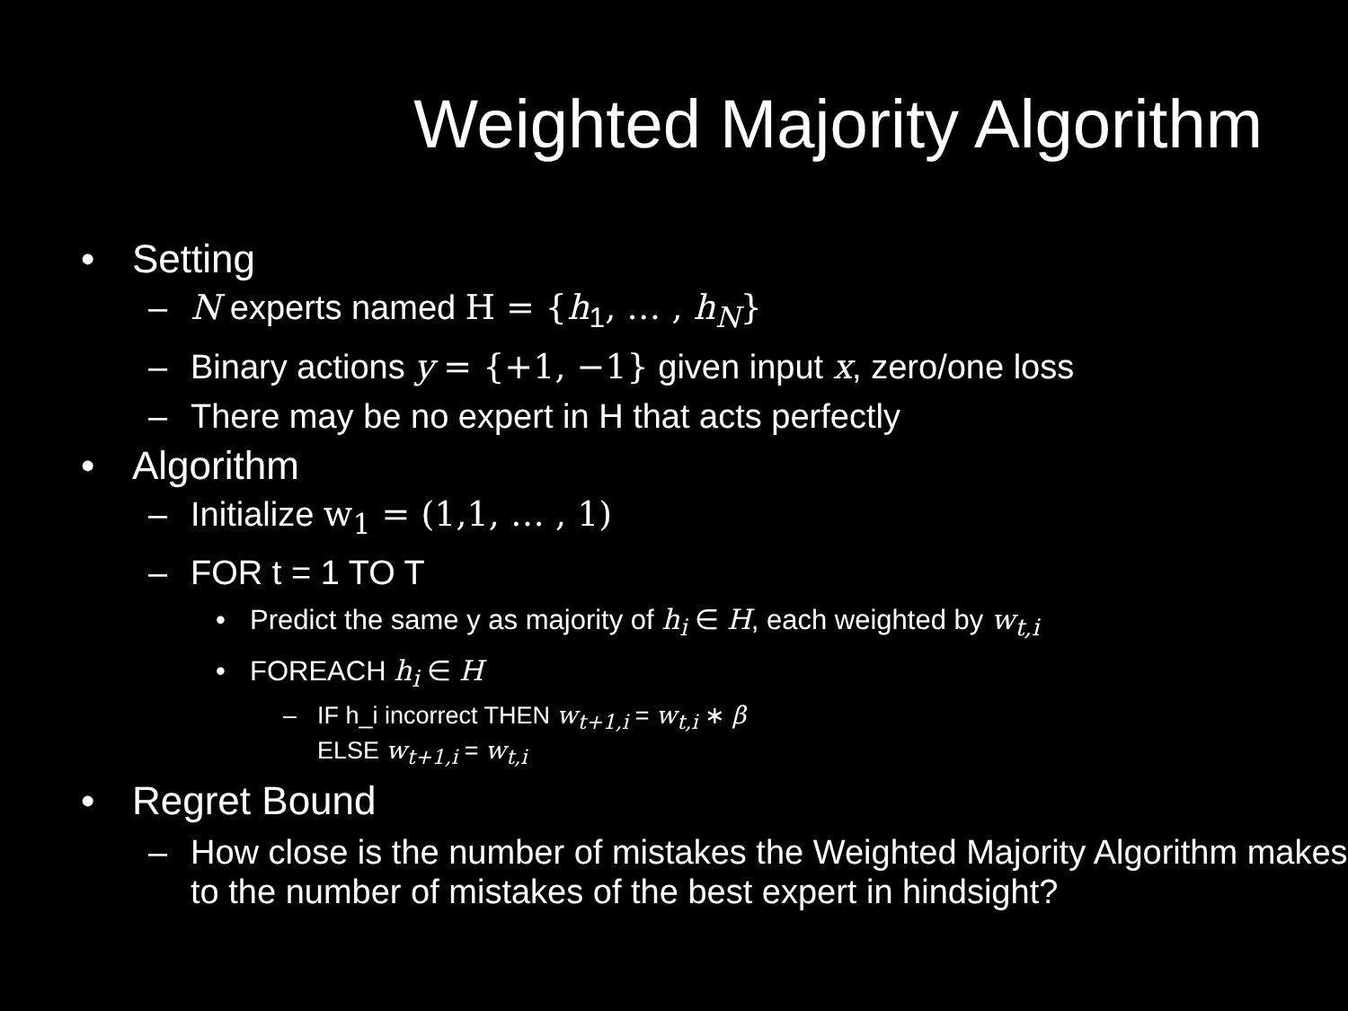Weighted Majority Algorithm
• Setting
– N experts named H = {h<sub>1</sub>, … , h<sub>N</sub>}
– Binary actions y = {+1, −1} given input x, zero/one loss
– There may be no expert in H that acts perfectly
• Algorithm
– Initialize w<sub>1</sub> = (1,1, … , 1)
– FOR t = 1 TO T
• Predict the same y as majority of h<sub>i</sub> ∈ H, each weighted by w<sub>t,i</sub>
• FOREACH h<sub>i</sub> ∈ H
– IF h_i incorrect THEN w<sub>t+1,i</sub> = w<sub>t,i</sub> ∗ β
ELSE w<sub>t+1,i</sub> = w<sub>t,i</sub>
• Regret Bound
– How close is the number of mistakes the Weighted Majority Algorithm makes to the number of mistakes of the best expert in hindsight?